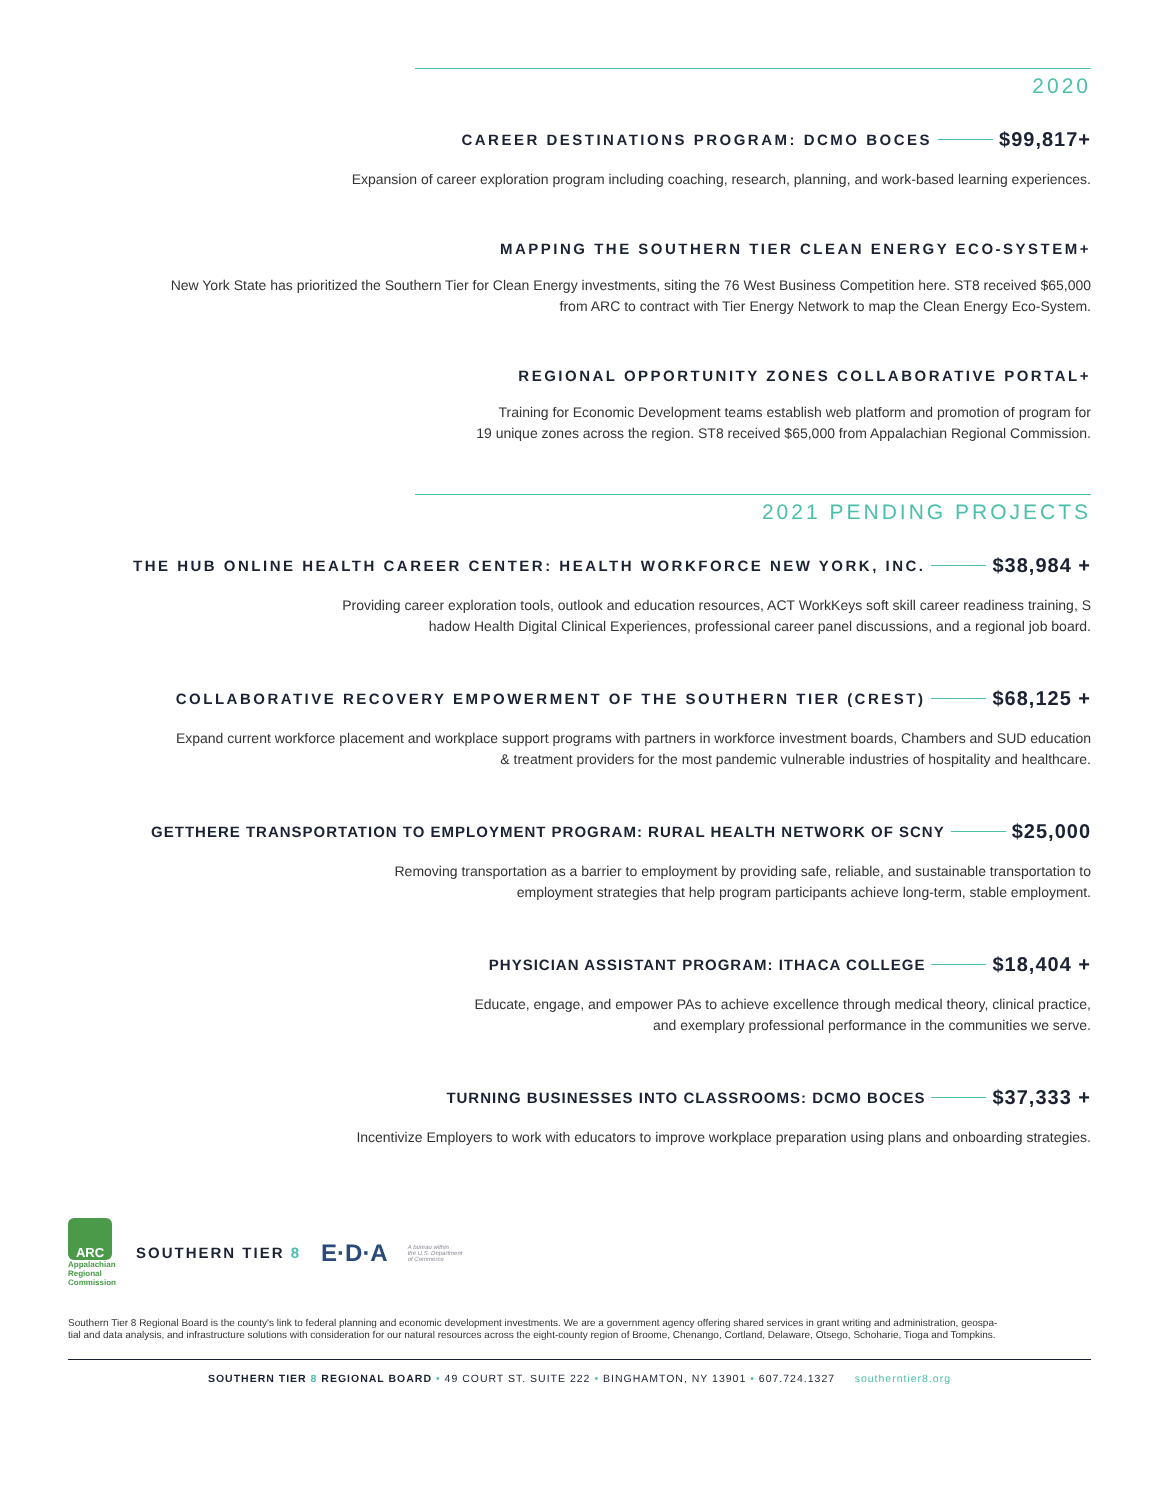2020
CAREER DESTINATIONS PROGRAM: DCMO BOCES $99,817+
Expansion of career exploration program including coaching, research, planning, and work-based learning experiences.
MAPPING THE SOUTHERN TIER CLEAN ENERGY ECO-SYSTEM+
New York State has prioritized the Southern Tier for Clean Energy investments, siting the 76 West Business Competition here. ST8 received $65,000
from ARC to contract with Tier Energy Network to map the Clean Energy Eco-System.
REGIONAL OPPORTUNITY ZONES COLLABORATIVE PORTAL+
Training for Economic Development teams establish web platform and promotion of program for
19 unique zones across the region. ST8 received $65,000 from Appalachian Regional Commission.
2021 PENDING PROJECTS
THE HUB ONLINE HEALTH CAREER CENTER: HEALTH WORKFORCE NEW YORK, INC. $38,984 +
Providing career exploration tools, outlook and education resources, ACT WorkKeys soft skill career readiness training, S
hadow Health Digital Clinical Experiences, professional career panel discussions, and a regional job board.
COLLABORATIVE RECOVERY EMPOWERMENT OF THE SOUTHERN TIER (CREST) $68,125 +
Expand current workforce placement and workplace support programs with partners in workforce investment boards, Chambers and SUD education
& treatment providers for the most pandemic vulnerable industries of hospitality and healthcare.
GETTHERE TRANSPORTATION TO EMPLOYMENT PROGRAM: RURAL HEALTH NETWORK OF SCNY $25,000
Removing transportation as a barrier to employment by providing safe, reliable, and sustainable transportation to
employment strategies that help program participants achieve long-term, stable employment.
PHYSICIAN ASSISTANT PROGRAM: ITHACA COLLEGE $18,404 +
Educate, engage, and empower PAs to achieve excellence through medical theory, clinical practice,
and exemplary professional performance in the communities we serve.
TURNING BUSINESSES INTO CLASSROOMS: DCMO BOCES $37,333 +
Incentivize Employers to work with educators to improve workplace preparation using plans and onboarding strategies.
ARC
Appalachian
Regional
Commission
SOUTHERN TIER 8
E·D·A
A bureau within
the U.S. Department
of Commerce
Southern Tier 8 Regional Board is the county's link to federal planning and economic development investments. We are a government agency offering shared services in grant writing and administration, geospa-
tial and data analysis, and infrastructure solutions with consideration for our natural resources across the eight-county region of Broome, Chenango, Cortland, Delaware, Otsego, Schoharie, Tioga and Tompkins.
SOUTHERN TIER 8 REGIONAL BOARD • 49 COURT ST. SUITE 222 • BINGHAMTON, NY 13901 • 607.724.1327 southerntier8.org